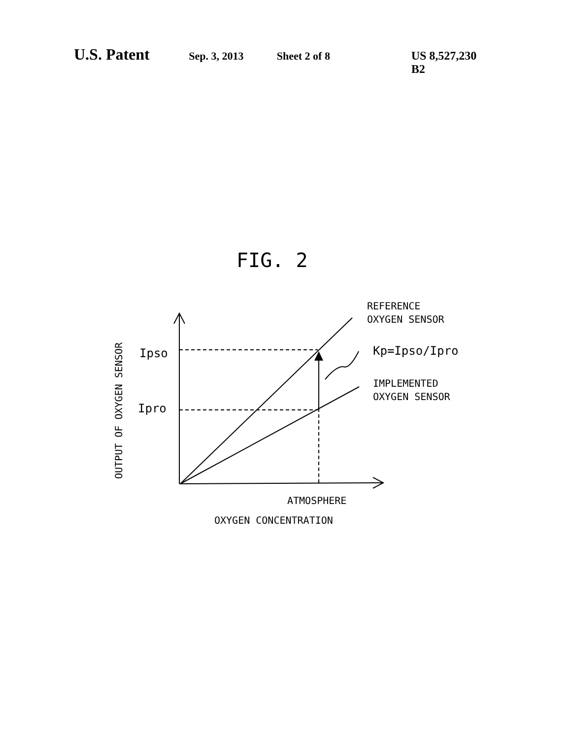U.S. Patent Sep. 3, 2013 Sheet 2 of 8 US 8,527,230 B2
FIG. 2
REFERENCE
OXYGEN SENSOR
Kp=Ipso/Ipro
IMPLEMENTED
OXYGEN SENSOR
Ipso
Ipro
ATMOSPHERE
OXYGEN CONCENTRATION
OUTPUT OF OXYGEN SENSOR